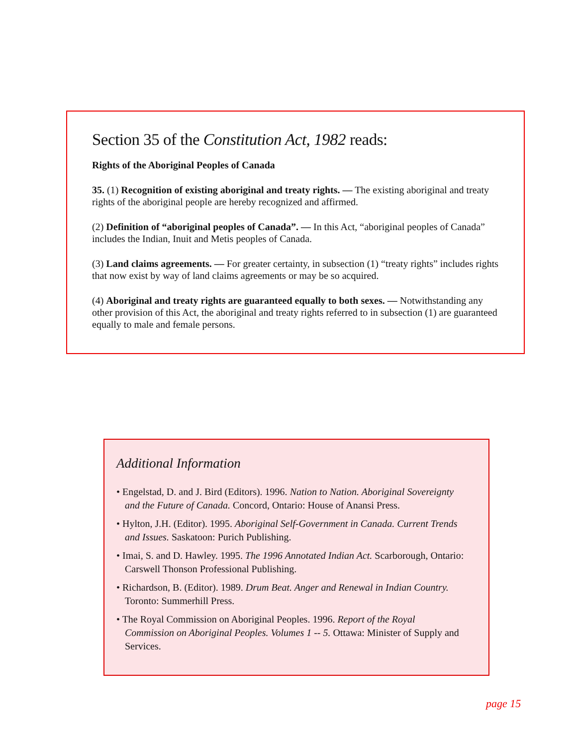Section 35 of the Constitution Act, 1982 reads:
Rights of the Aboriginal Peoples of Canada
35. (1) Recognition of existing aboriginal and treaty rights. — The existing aboriginal and treaty rights of the aboriginal people are hereby recognized and affirmed.
(2) Definition of “aboriginal peoples of Canada”. — In this Act, “aboriginal peoples of Canada” includes the Indian, Inuit and Metis peoples of Canada.
(3) Land claims agreements. — For greater certainty, in subsection (1) “treaty rights” includes rights that now exist by way of land claims agreements or may be so acquired.
(4) Aboriginal and treaty rights are guaranteed equally to both sexes. — Notwithstanding any other provision of this Act, the aboriginal and treaty rights referred to in subsection (1) are guaranteed equally to male and female persons.
Additional Information
• Engelstad, D. and J. Bird (Editors). 1996. Nation to Nation. Aboriginal Sovereignty and the Future of Canada. Concord, Ontario: House of Anansi Press.
• Hylton, J.H. (Editor). 1995. Aboriginal Self-Government in Canada. Current Trends and Issues. Saskatoon: Purich Publishing.
• Imai, S. and D. Hawley. 1995. The 1996 Annotated Indian Act. Scarborough, Ontario: Carswell Thonson Professional Publishing.
• Richardson, B. (Editor). 1989. Drum Beat. Anger and Renewal in Indian Country. Toronto: Summerhill Press.
• The Royal Commission on Aboriginal Peoples. 1996. Report of the Royal Commission on Aboriginal Peoples. Volumes 1 -- 5. Ottawa: Minister of Supply and Services.
page 15